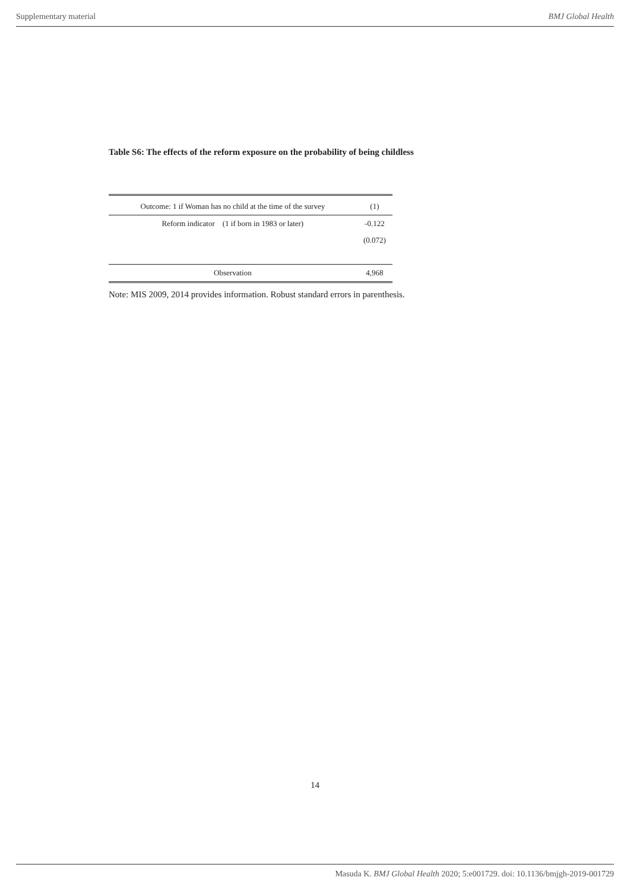Supplementary material BMJ Global Health
Table S6: The effects of the reform exposure on the probability of being childless
| Outcome: 1 if Woman has no child at the time of the survey | (1) |
| Reform indicator (1 if born in 1983 or later) | -0.122 |
| | (0.072) |
| Observation | 4,968 |
Note: MIS 2009, 2014 provides information. Robust standard errors in parenthesis.
14
Masuda K. BMJ Global Health 2020; 5:e001729. doi: 10.1136/bmjgh-2019-001729